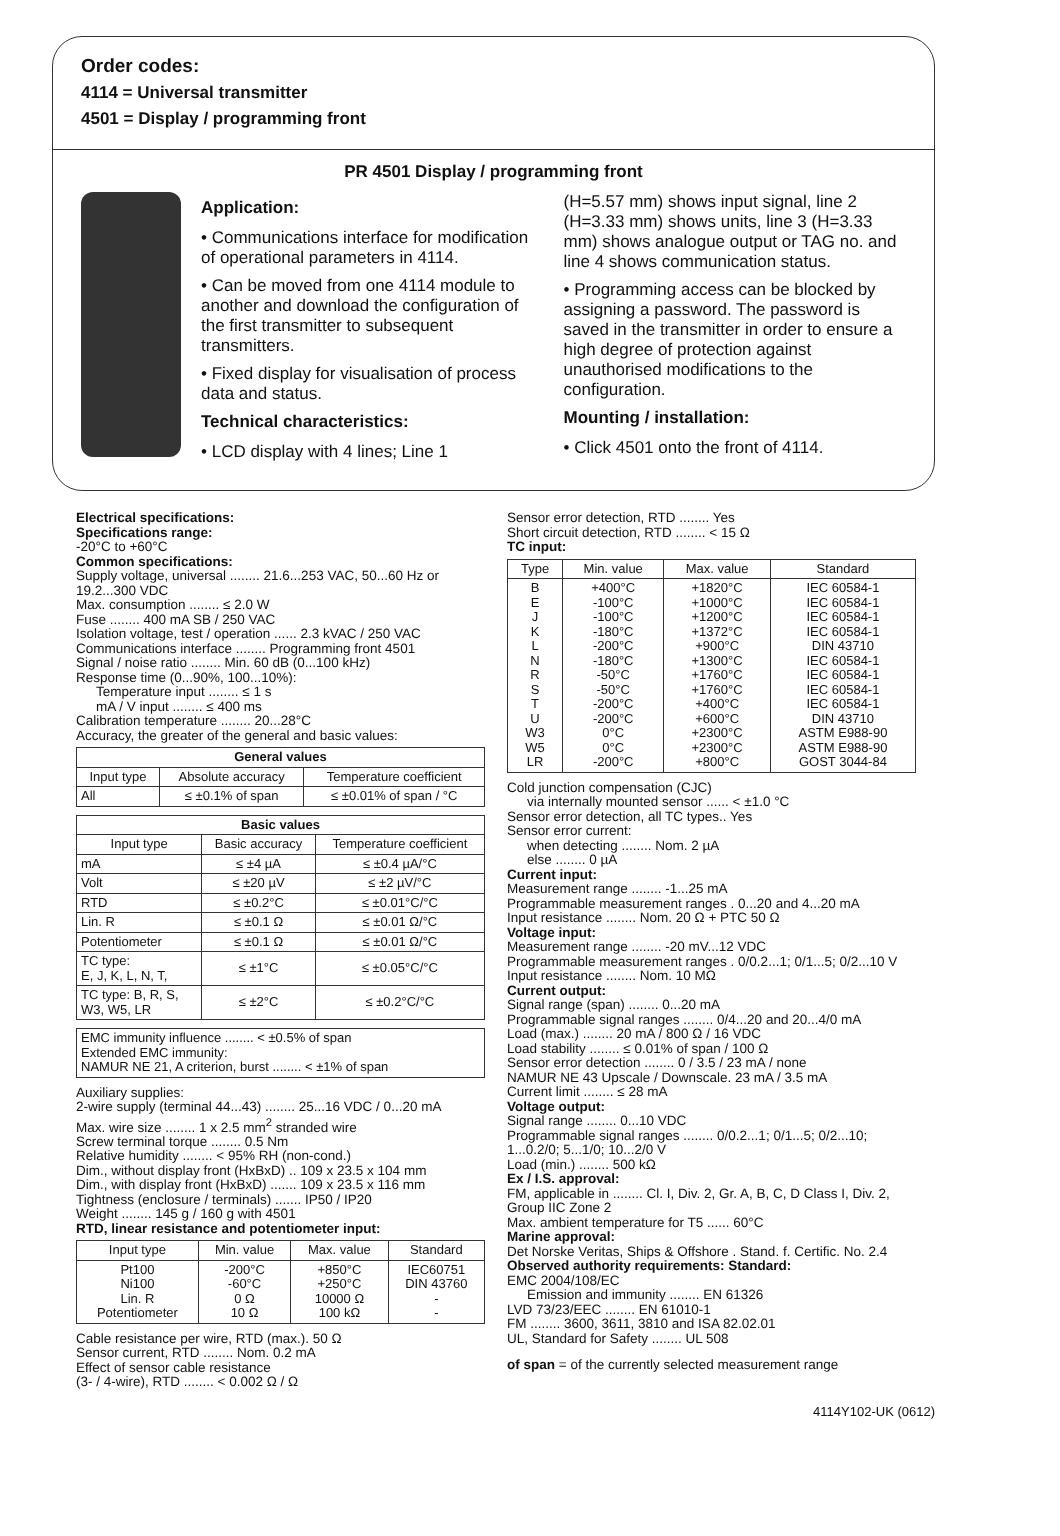Order codes:
4114 = Universal transmitter
4501 = Display / programming front
PR 4501 Display / programming front
Application:
• Communications interface for modification of operational parameters in 4114.
• Can be moved from one 4114 module to another and download the configuration of the first transmitter to subsequent transmitters.
• Fixed display for visualisation of process data and status.
Technical characteristics:
• LCD display with 4 lines; Line 1
(H=5.57 mm) shows input signal, line 2 (H=3.33 mm) shows units, line 3 (H=3.33 mm) shows analogue output or TAG no. and line 4 shows communication status.
• Programming access can be blocked by assigning a password. The password is saved in the transmitter in order to ensure a high degree of protection against unauthorised modifications to the configuration.
Mounting / installation:
• Click 4501 onto the front of 4114.
Electrical specifications:
Specifications range:
-20°C to +60°C
Common specifications:
Supply voltage, universal ........ 21.6...253 VAC, 50...60 Hz or 19.2...300 VDC
Max. consumption ........ ≤ 2.0 W
Fuse ........ 400 mA SB / 250 VAC
Isolation voltage, test / operation ...... 2.3 kVAC / 250 VAC
Communications interface ........ Programming front 4501
Signal / noise ratio ........ Min. 60 dB (0...100 kHz)
Response time (0...90%, 100...10%):
Temperature input ........ ≤ 1 s
mA / V input ........ ≤ 400 ms
Calibration temperature ........ 20...28°C
Accuracy, the greater of the general and basic values:
| General values | | |
| --- | --- | --- |
| Input type | Absolute accuracy | Temperature coefficient |
| All | ≤ ±0.1% of span | ≤ ±0.01% of span / °C |
| Basic values | | |
| --- | --- | --- |
| Input type | Basic accuracy | Temperature coefficient |
| mA | ≤ ±4 µA | ≤ ±0.4 µA/°C |
| Volt | ≤ ±20 µV | ≤ ±2 µV/°C |
| RTD | ≤ ±0.2°C | ≤ ±0.01°C/°C |
| Lin. R | ≤ ±0.1 Ω | ≤ ±0.01 Ω/°C |
| Potentiometer | ≤ ±0.1 Ω | ≤ ±0.01 Ω/°C |
| TC type: E, J, K, L, N, T, | ≤ ±1°C | ≤ ±0.05°C/°C |
| TC type: B, R, S, W3, W5, LR | ≤ ±2°C | ≤ ±0.2°C/°C |
| EMC immunity influence ........ < ±0.5% of span Extended EMC immunity: NAMUR NE 21, A criterion, burst ........ < ±1% of span |
Auxiliary supplies:
2-wire supply (terminal 44...43) ........ 25...16 VDC / 0...20 mA
Max. wire size ........ 1 x 2.5 mm<sup>2</sup> stranded wire
Screw terminal torque ........ 0.5 Nm
Relative humidity ........ < 95% RH (non-cond.)
Dim., without display front (HxBxD) .. 109 x 23.5 x 104 mm
Dim., with display front (HxBxD) ....... 109 x 23.5 x 116 mm
Tightness (enclosure / terminals) ....... IP50 / IP20
Weight ........ 145 g / 160 g with 4501
RTD, linear resistance and potentiometer input:
| Input type | Min. value | Max. value | Standard |
| Pt100 Ni100 Lin. R Potentiometer | -200°C -60°C 0 Ω 10 Ω | +850°C +250°C 10000 Ω 100 kΩ | IEC60751 DIN 43760 - - |
Cable resistance per wire, RTD (max.). 50 Ω
Sensor current, RTD ........ Nom. 0.2 mA
Effect of sensor cable resistance
(3- / 4-wire), RTD ........ < 0.002 Ω / Ω
Sensor error detection, RTD ........ Yes
Short circuit detection, RTD ........ < 15 Ω
TC input:
| Type | Min. value | Max. value | Standard |
| B E J K L N R S T U W3 W5 LR | +400°C -100°C -100°C -180°C -200°C -180°C -50°C -50°C -200°C -200°C 0°C 0°C -200°C | +1820°C +1000°C +1200°C +1372°C +900°C +1300°C +1760°C +1760°C +400°C +600°C +2300°C +2300°C +800°C | IEC 60584-1 IEC 60584-1 IEC 60584-1 IEC 60584-1 DIN 43710 IEC 60584-1 IEC 60584-1 IEC 60584-1 IEC 60584-1 DIN 43710 ASTM E988-90 ASTM E988-90 GOST 3044-84 |
Cold junction compensation (CJC)
via internally mounted sensor ...... < ±1.0 °C
Sensor error detection, all TC types.. Yes
Sensor error current:
when detecting ........ Nom. 2 µA
else ........ 0 µA
Current input:
Measurement range ........ -1...25 mA
Programmable measurement ranges . 0...20 and 4...20 mA
Input resistance ........ Nom. 20 Ω + PTC 50 Ω
Voltage input:
Measurement range ........ -20 mV...12 VDC
Programmable measurement ranges . 0/0.2...1; 0/1...5; 0/2...10 V
Input resistance ........ Nom. 10 MΩ
Current output:
Signal range (span) ........ 0...20 mA
Programmable signal ranges ........ 0/4...20 and 20...4/0 mA
Load (max.) ........ 20 mA / 800 Ω / 16 VDC
Load stability ........ ≤ 0.01% of span / 100 Ω
Sensor error detection ........ 0 / 3.5 / 23 mA / none
NAMUR NE 43 Upscale / Downscale. 23 mA / 3.5 mA
Current limit ........ ≤ 28 mA
Voltage output:
Signal range ........ 0...10 VDC
Programmable signal ranges ........ 0/0.2...1; 0/1...5; 0/2...10; 1...0.2/0; 5...1/0; 10...2/0 V
Load (min.) ........ 500 kΩ
Ex / I.S. approval:
FM, applicable in ........ Cl. I, Div. 2, Gr. A, B, C, D Class I, Div. 2, Group IIC Zone 2
Max. ambient temperature for T5 ...... 60°C
Marine approval:
Det Norske Veritas, Ships & Offshore . Stand. f. Certific. No. 2.4
Observed authority requirements: Standard:
EMC 2004/108/EC
Emission and immunity ........ EN 61326
LVD 73/23/EEC ........ EN 61010-1
FM ........ 3600, 3611, 3810 and ISA 82.02.01
UL, Standard for Safety ........ UL 508
of span = of the currently selected measurement range
4114Y102-UK (0612)